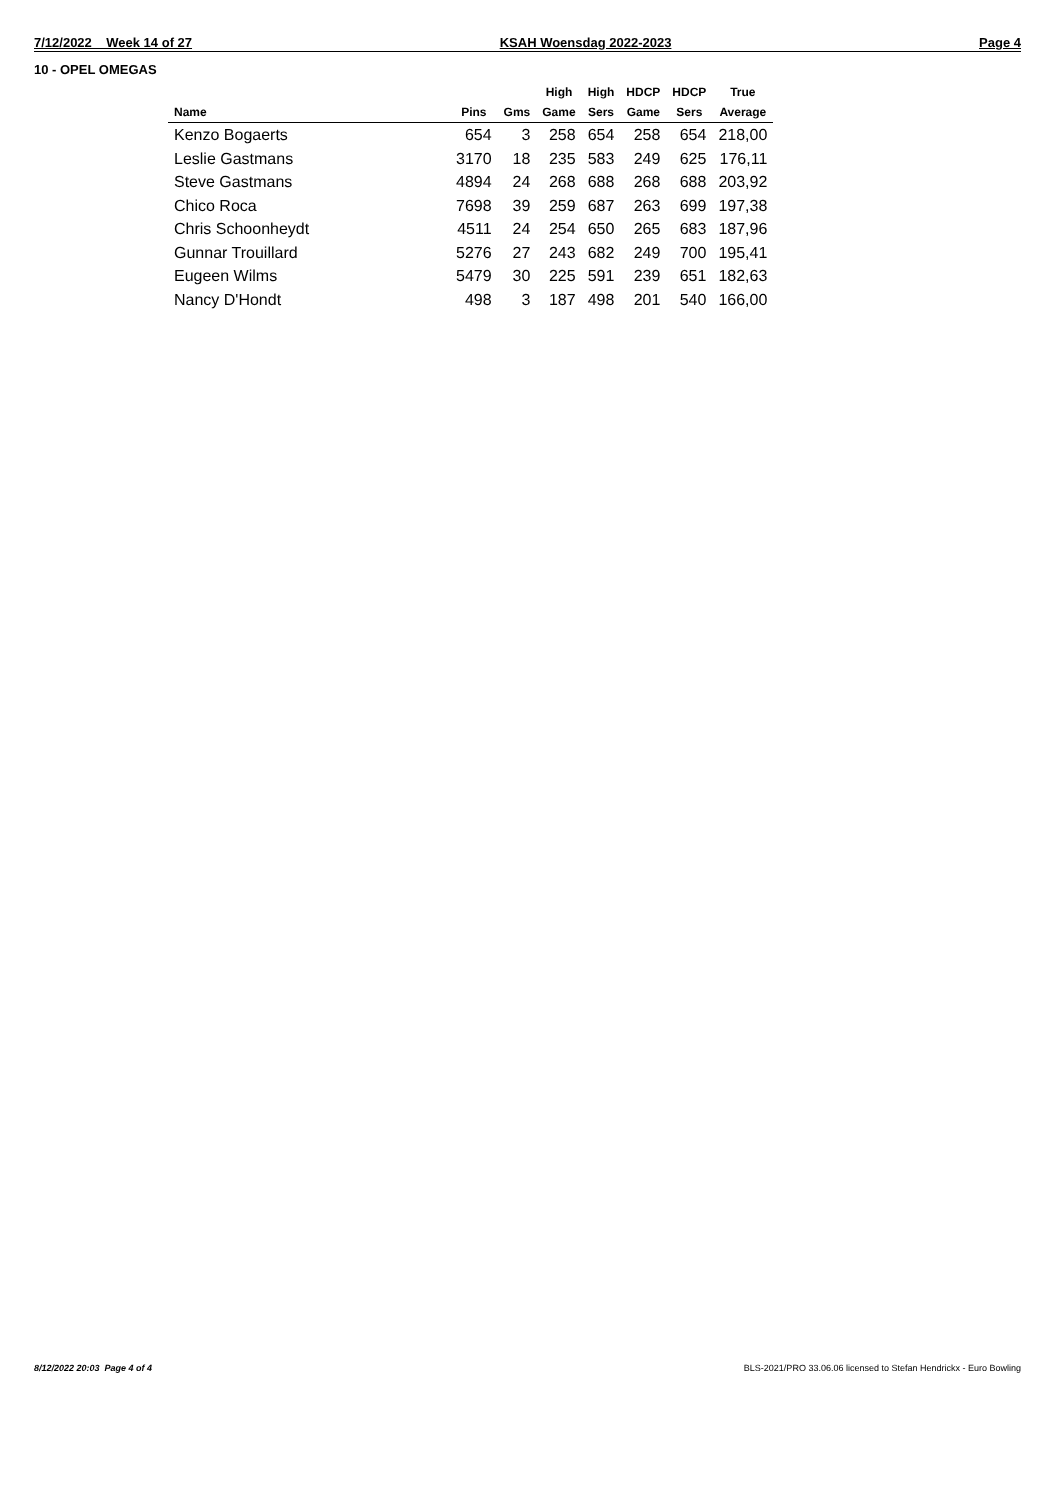7/12/2022 Week 14 of 27 KSAH Woensdag 2022-2023 Page 4
10 - OPEL OMEGAS
| Name | Pins | Gms | High Game | High Sers | HDCP Game | HDCP Sers | True Average |
| --- | --- | --- | --- | --- | --- | --- | --- |
| Kenzo Bogaerts | 654 | 3 | 258 | 654 | 258 | 654 | 218,00 |
| Leslie Gastmans | 3170 | 18 | 235 | 583 | 249 | 625 | 176,11 |
| Steve Gastmans | 4894 | 24 | 268 | 688 | 268 | 688 | 203,92 |
| Chico Roca | 7698 | 39 | 259 | 687 | 263 | 699 | 197,38 |
| Chris Schoonheydt | 4511 | 24 | 254 | 650 | 265 | 683 | 187,96 |
| Gunnar Trouillard | 5276 | 27 | 243 | 682 | 249 | 700 | 195,41 |
| Eugeen Wilms | 5479 | 30 | 225 | 591 | 239 | 651 | 182,63 |
| Nancy D'Hondt | 498 | 3 | 187 | 498 | 201 | 540 | 166,00 |
8/12/2022 20:03 Page 4 of 4
BLS-2021/PRO 33.06.06 licensed to Stefan Hendrickx - Euro Bowling